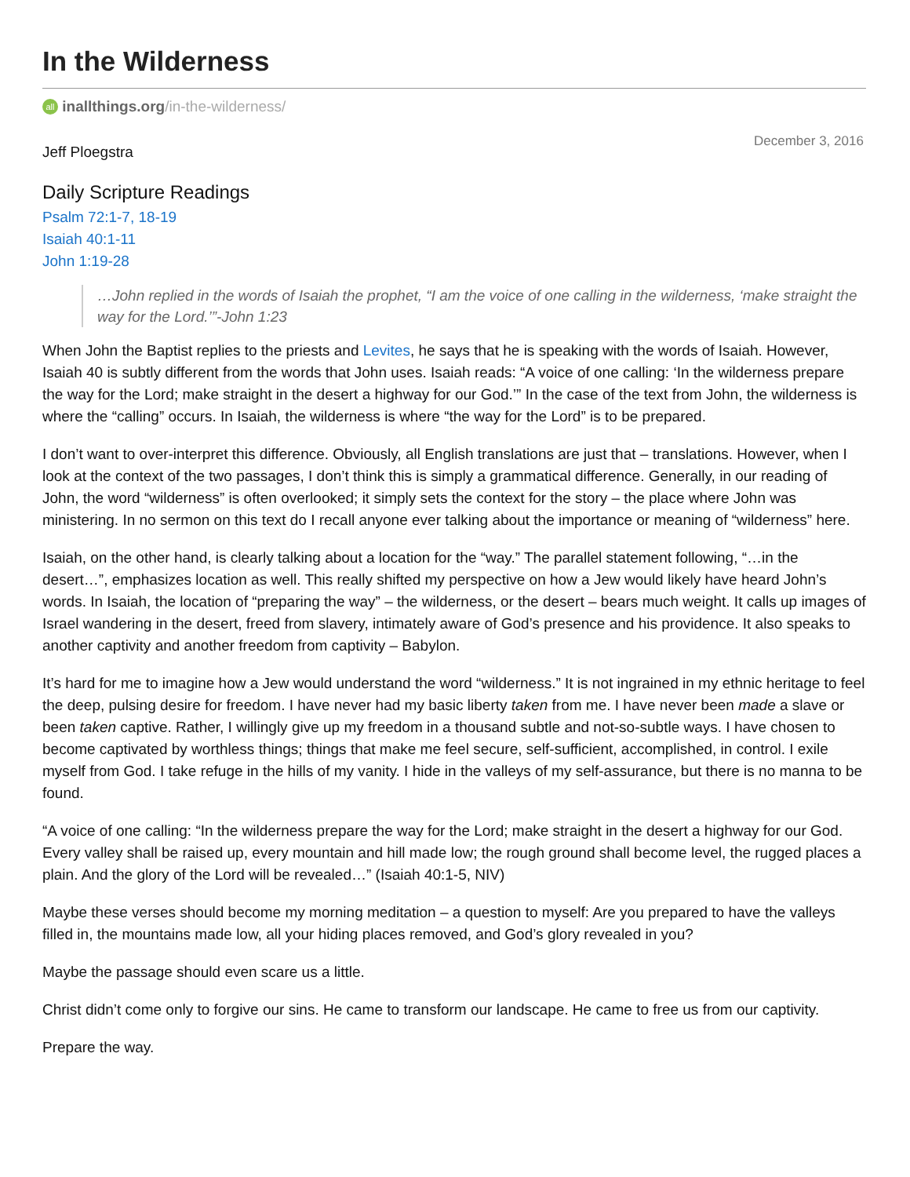In the Wilderness
all inallthings.org/in-the-wilderness/
Jeff Ploegstra
December 3, 2016
Daily Scripture Readings
Psalm 72:1-7, 18-19
Isaiah 40:1-11
John 1:19-28
…John replied in the words of Isaiah the prophet, “I am the voice of one calling in the wilderness, ‘make straight the way for the Lord.’”-John 1:23
When John the Baptist replies to the priests and Levites, he says that he is speaking with the words of Isaiah. However, Isaiah 40 is subtly different from the words that John uses. Isaiah reads: “A voice of one calling: ‘In the wilderness prepare the way for the Lord; make straight in the desert a highway for our God.’” In the case of the text from John, the wilderness is where the “calling” occurs. In Isaiah, the wilderness is where “the way for the Lord” is to be prepared.
I don’t want to over-interpret this difference. Obviously, all English translations are just that – translations. However, when I look at the context of the two passages, I don’t think this is simply a grammatical difference. Generally, in our reading of John, the word “wilderness” is often overlooked; it simply sets the context for the story – the place where John was ministering. In no sermon on this text do I recall anyone ever talking about the importance or meaning of “wilderness” here.
Isaiah, on the other hand, is clearly talking about a location for the “way.” The parallel statement following, “…in the desert…”, emphasizes location as well. This really shifted my perspective on how a Jew would likely have heard John’s words. In Isaiah, the location of “preparing the way” – the wilderness, or the desert – bears much weight. It calls up images of Israel wandering in the desert, freed from slavery, intimately aware of God’s presence and his providence. It also speaks to another captivity and another freedom from captivity – Babylon.
It’s hard for me to imagine how a Jew would understand the word “wilderness.” It is not ingrained in my ethnic heritage to feel the deep, pulsing desire for freedom. I have never had my basic liberty taken from me. I have never been made a slave or been taken captive. Rather, I willingly give up my freedom in a thousand subtle and not-so-subtle ways. I have chosen to become captivated by worthless things; things that make me feel secure, self-sufficient, accomplished, in control. I exile myself from God. I take refuge in the hills of my vanity. I hide in the valleys of my self-assurance, but there is no manna to be found.
“A voice of one calling: “In the wilderness prepare the way for the Lord; make straight in the desert a highway for our God. Every valley shall be raised up, every mountain and hill made low; the rough ground shall become level, the rugged places a plain. And the glory of the Lord will be revealed…” (Isaiah 40:1-5, NIV)
Maybe these verses should become my morning meditation – a question to myself: Are you prepared to have the valleys filled in, the mountains made low, all your hiding places removed, and God’s glory revealed in you?
Maybe the passage should even scare us a little.
Christ didn’t come only to forgive our sins. He came to transform our landscape. He came to free us from our captivity.
Prepare the way.